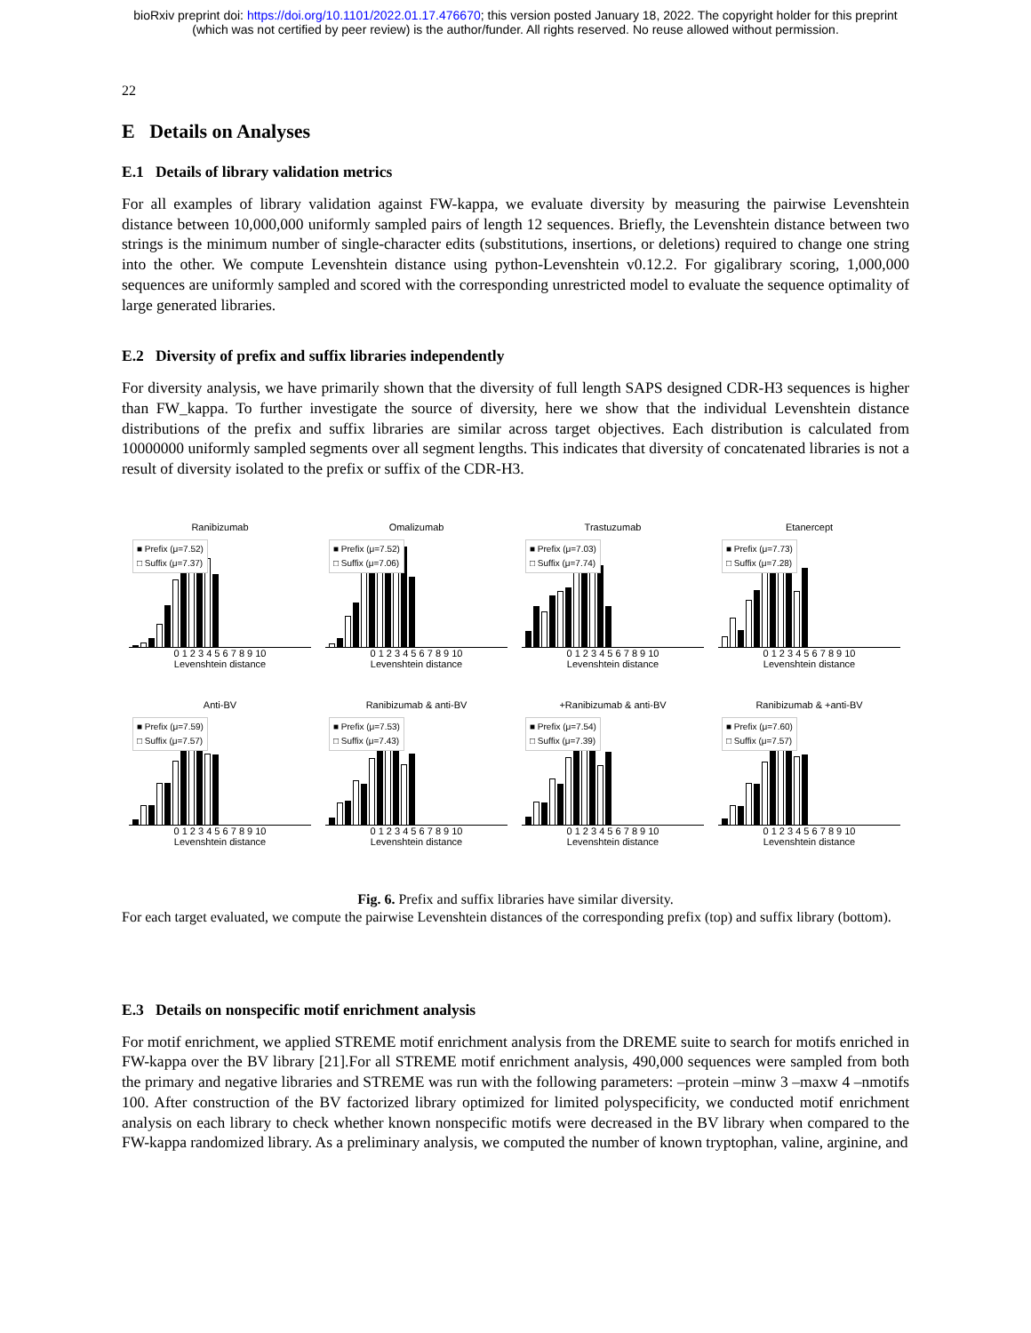bioRxiv preprint doi: https://doi.org/10.1101/2022.01.17.476670; this version posted January 18, 2022. The copyright holder for this preprint
(which was not certified by peer review) is the author/funder. All rights reserved. No reuse allowed without permission.
22
E Details on Analyses
E.1 Details of library validation metrics
For all examples of library validation against FW-kappa, we evaluate diversity by measuring the pairwise Levenshtein distance between 10,000,000 uniformly sampled pairs of length 12 sequences. Briefly, the Levenshtein distance between two strings is the minimum number of single-character edits (substitutions, insertions, or deletions) required to change one string into the other. We compute Levenshtein distance using python-Levenshtein v0.12.2. For gigalibrary scoring, 1,000,000 sequences are uniformly sampled and scored with the corresponding unrestricted model to evaluate the sequence optimality of large generated libraries.
E.2 Diversity of prefix and suffix libraries independently
For diversity analysis, we have primarily shown that the diversity of full length SAPS designed CDR-H3 sequences is higher than FW_kappa. To further investigate the source of diversity, here we show that the individual Levenshtein distance distributions of the prefix and suffix libraries are similar across target objectives. Each distribution is calculated from 10000000 uniformly sampled segments over all segment lengths. This indicates that diversity of concatenated libraries is not a result of diversity isolated to the prefix or suffix of the CDR-H3.
Ranibizumab
■ Prefix (μ=7.52)
□ Suffix (μ=7.37)
0 1 2 3 4 5 6 7 8 9 10
Levenshtein distance
Omalizumab
■ Prefix (μ=7.52)
□ Suffix (μ=7.06)
0 1 2 3 4 5 6 7 8 9 10
Levenshtein distance
Trastuzumab
■ Prefix (μ=7.03)
□ Suffix (μ=7.74)
0 1 2 3 4 5 6 7 8 9 10
Levenshtein distance
Etanercept
■ Prefix (μ=7.73)
□ Suffix (μ=7.28)
0 1 2 3 4 5 6 7 8 9 10
Levenshtein distance
Anti-BV
■ Prefix (μ=7.59)
□ Suffix (μ=7.57)
0 1 2 3 4 5 6 7 8 9 10
Levenshtein distance
Ranibizumab & anti-BV
■ Prefix (μ=7.53)
□ Suffix (μ=7.43)
0 1 2 3 4 5 6 7 8 9 10
Levenshtein distance
+Ranibizumab & anti-BV
■ Prefix (μ=7.54)
□ Suffix (μ=7.39)
0 1 2 3 4 5 6 7 8 9 10
Levenshtein distance
Ranibizumab & +anti-BV
■ Prefix (μ=7.60)
□ Suffix (μ=7.57)
0 1 2 3 4 5 6 7 8 9 10
Levenshtein distance
Fig. 6. Prefix and suffix libraries have similar diversity.
For each target evaluated, we compute the pairwise Levenshtein distances of the corresponding prefix (top) and suffix library (bottom).
E.3 Details on nonspecific motif enrichment analysis
For motif enrichment, we applied STREME motif enrichment analysis from the DREME suite to search for motifs enriched in FW-kappa over the BV library [21].For all STREME motif enrichment analysis, 490,000 sequences were sampled from both the primary and negative libraries and STREME was run with the following parameters: –protein –minw 3 –maxw 4 –nmotifs 100. After construction of the BV factorized library optimized for limited polyspecificity, we conducted motif enrichment analysis on each library to check whether known nonspecific motifs were decreased in the BV library when compared to the FW-kappa randomized library. As a preliminary analysis, we computed the number of known tryptophan, valine, arginine, and